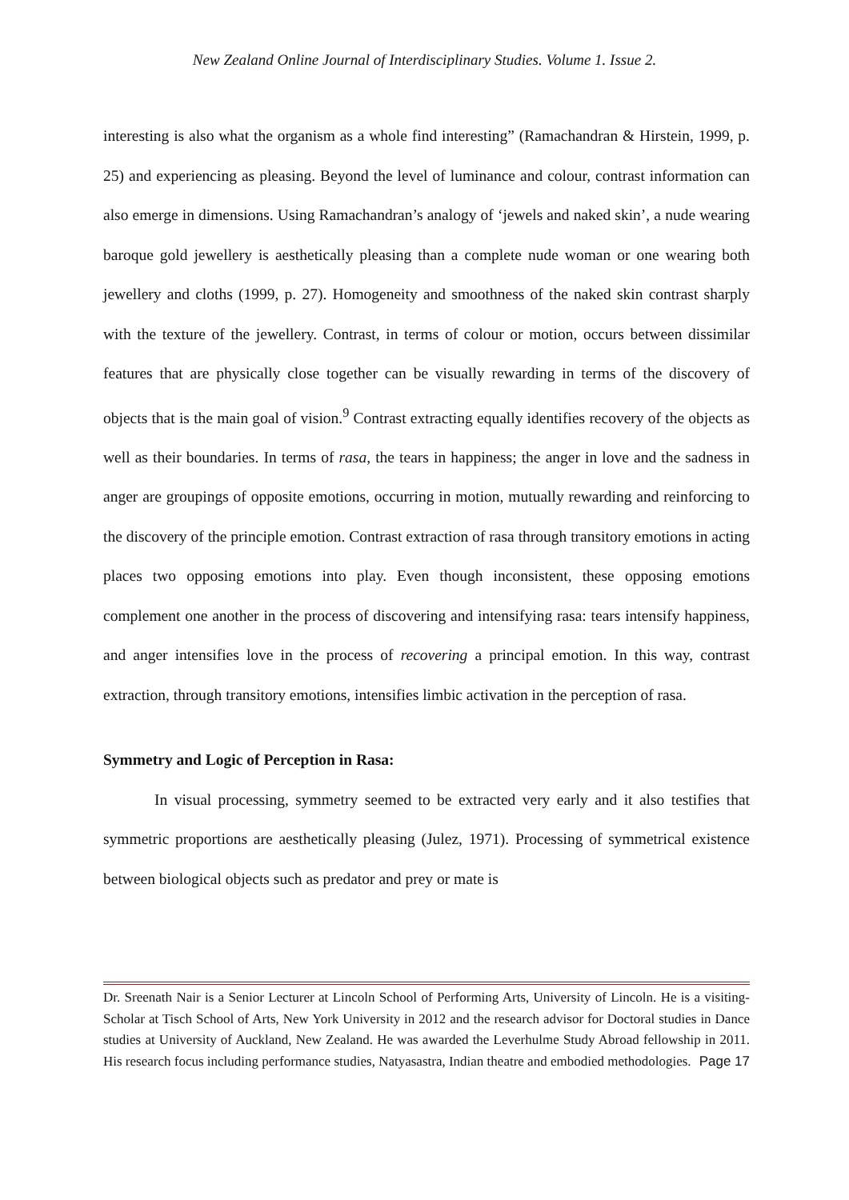New Zealand Online Journal of Interdisciplinary Studies. Volume 1. Issue 2.
interesting is also what the organism as a whole find interesting” (Ramachandran & Hirstein, 1999, p. 25) and experiencing as pleasing. Beyond the level of luminance and colour, contrast information can also emerge in dimensions. Using Ramachandran’s analogy of ‘jewels and naked skin’, a nude wearing baroque gold jewellery is aesthetically pleasing than a complete nude woman or one wearing both jewellery and cloths (1999, p. 27). Homogeneity and smoothness of the naked skin contrast sharply with the texture of the jewellery. Contrast, in terms of colour or motion, occurs between dissimilar features that are physically close together can be visually rewarding in terms of the discovery of objects that is the main goal of vision.<sup>9</sup> Contrast extracting equally identifies recovery of the objects as well as their boundaries. In terms of rasa, the tears in happiness; the anger in love and the sadness in anger are groupings of opposite emotions, occurring in motion, mutually rewarding and reinforcing to the discovery of the principle emotion. Contrast extraction of rasa through transitory emotions in acting places two opposing emotions into play. Even though inconsistent, these opposing emotions complement one another in the process of discovering and intensifying rasa: tears intensify happiness, and anger intensifies love in the process of recovering a principal emotion. In this way, contrast extraction, through transitory emotions, intensifies limbic activation in the perception of rasa.
Symmetry and Logic of Perception in Rasa:
In visual processing, symmetry seemed to be extracted very early and it also testifies that symmetric proportions are aesthetically pleasing (Julez, 1971). Processing of symmetrical existence between biological objects such as predator and prey or mate is
Dr. Sreenath Nair is a Senior Lecturer at Lincoln School of Performing Arts, University of Lincoln. He is a visiting-Scholar at Tisch School of Arts, New York University in 2012 and the research advisor for Doctoral studies in Dance studies at University of Auckland, New Zealand. He was awarded the Leverhulme Study Abroad fellowship in 2011. His research focus including performance studies, Natyasastra, Indian theatre and embodied methodologies. Page 17